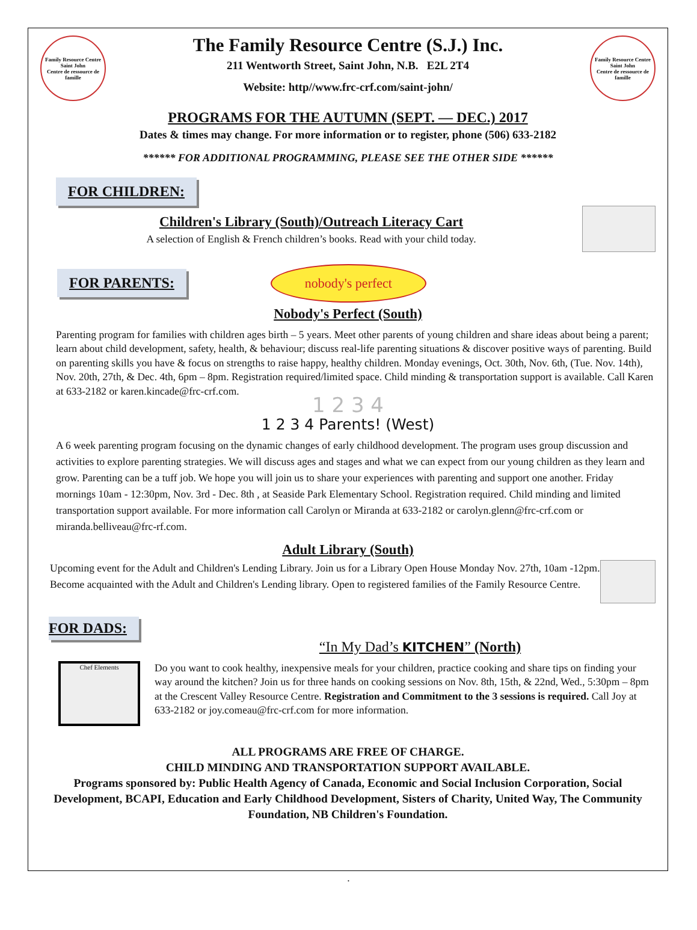Family Resource Centre
Saint John
Centre de ressource de famille
The Family Resource Centre (S.J.) Inc.
211 Wentworth Street, Saint John, N.B. E2L 2T4
Website: http//www.frc-crf.com/saint-john/
Family Resource Centre
Saint John
Centre de ressource de famille
PROGRAMS FOR THE AUTUMN (SEPT. — DEC.) 2017
Dates & times may change. For more information or to register, phone (506) 633-2182
****** FOR ADDITIONAL PROGRAMMING, PLEASE SEE THE OTHER SIDE ******
FOR CHILDREN:
Children's Library (South)/Outreach Literacy Cart
A selection of English & French children’s books. Read with your child today.
FOR PARENTS:
nobody's perfect
Nobody's Perfect (South)
Parenting program for families with children ages birth – 5 years. Meet other parents of young children and share ideas about being a parent; learn about child development, safety, health, & behaviour; discuss real-life parenting situations & discover positive ways of parenting. Build on parenting skills you have & focus on strengths to raise happy, healthy children. Monday evenings, Oct. 30th, Nov. 6th, (Tue. Nov. 14th), Nov. 20th, 27th, & Dec. 4th, 6pm – 8pm. Registration required/limited space. Child minding & transportation support is available. Call Karen at 633-2182 or karen.kincade@frc-crf.com.
1 2 3 4
1 2 3 4 Parents! (West)
A 6 week parenting program focusing on the dynamic changes of early childhood development. The program uses group discussion and activities to explore parenting strategies. We will discuss ages and stages and what we can expect from our young children as they learn and grow. Parenting can be a tuff job. We hope you will join us to share your experiences with parenting and support one another. Friday mornings 10am - 12:30pm, Nov. 3rd - Dec. 8th , at Seaside Park Elementary School. Registration required. Child minding and limited transportation support available. For more information call Carolyn or Miranda at 633-2182 or carolyn.glenn@frc-crf.com or miranda.belliveau@frc-rf.com.
Adult Library (South)
Upcoming event for the Adult and Children's Lending Library. Join us for a Library Open House Monday Nov. 27th, 10am -12pm. Become acquainted with the Adult and Children's Lending library. Open to registered families of the Family Resource Centre.
FOR DADS:
“In My Dad’s KITCHEN” (North)
Chef Elements
Do you want to cook healthy, inexpensive meals for your children, practice cooking and share tips on finding your way around the kitchen? Join us for three hands on cooking sessions on Nov. 8th, 15th, & 22nd, Wed., 5:30pm – 8pm at the Crescent Valley Resource Centre. Registration and Commitment to the 3 sessions is required. Call Joy at 633-2182 or joy.comeau@frc-crf.com for more information.
ALL PROGRAMS ARE FREE OF CHARGE.
CHILD MINDING AND TRANSPORTATION SUPPORT AVAILABLE.
Programs sponsored by: Public Health Agency of Canada, Economic and Social Inclusion Corporation, Social Development, BCAPI, Education and Early Childhood Development, Sisters of Charity, United Way, The Community Foundation, NB Children's Foundation.
.